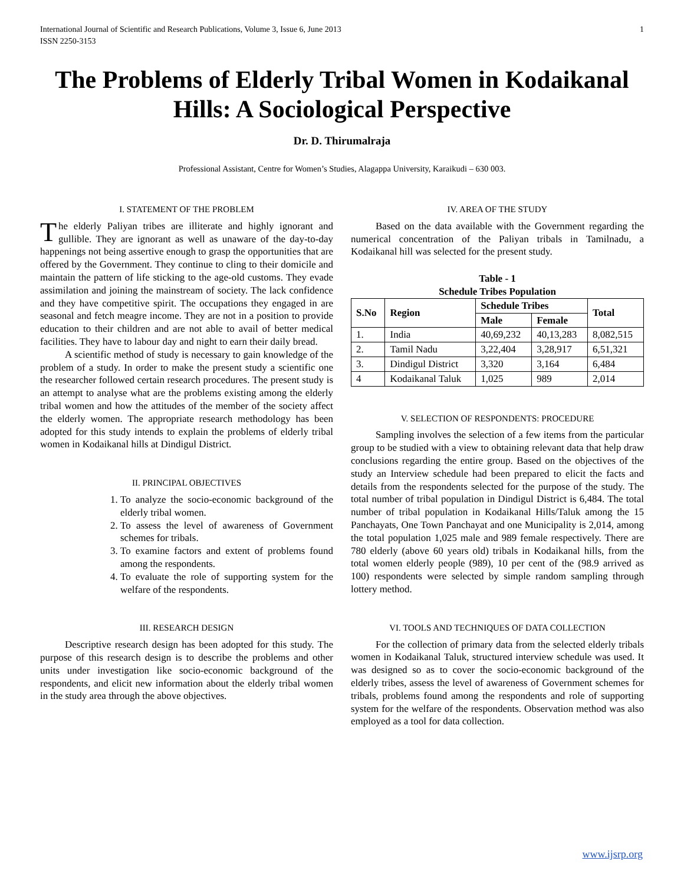International Journal of Scientific and Research Publications, Volume 3, Issue 6, June 2013
ISSN 2250-3153 1
The Problems of Elderly Tribal Women in Kodaikanal Hills: A Sociological Perspective
Dr. D. Thirumalraja
Professional Assistant, Centre for Women’s Studies, Alagappa University, Karaikudi – 630 003.
I. STATEMENT OF THE PROBLEM
The elderly Paliyan tribes are illiterate and highly ignorant and gullible. They are ignorant as well as unaware of the day-to-day happenings not being assertive enough to grasp the opportunities that are offered by the Government. They continue to cling to their domicile and maintain the pattern of life sticking to the age-old customs. They evade assimilation and joining the mainstream of society. The lack confidence and they have competitive spirit. The occupations they engaged in are seasonal and fetch meagre income. They are not in a position to provide education to their children and are not able to avail of better medical facilities. They have to labour day and night to earn their daily bread.
A scientific method of study is necessary to gain knowledge of the problem of a study. In order to make the present study a scientific one the researcher followed certain research procedures. The present study is an attempt to analyse what are the problems existing among the elderly tribal women and how the attitudes of the member of the society affect the elderly women. The appropriate research methodology has been adopted for this study intends to explain the problems of elderly tribal women in Kodaikanal hills at Dindigul District.
II. PRINCIPAL OBJECTIVES
1. To analyze the socio-economic background of the elderly tribal women.
2. To assess the level of awareness of Government schemes for tribals.
3. To examine factors and extent of problems found among the respondents.
4. To evaluate the role of supporting system for the welfare of the respondents.
III. RESEARCH DESIGN
Descriptive research design has been adopted for this study. The purpose of this research design is to describe the problems and other units under investigation like socio-economic background of the respondents, and elicit new information about the elderly tribal women in the study area through the above objectives.
IV. AREA OF THE STUDY
Based on the data available with the Government regarding the numerical concentration of the Paliyan tribals in Tamilnadu, a Kodaikanal hill was selected for the present study.
Table - 1
Schedule Tribes Population
| S.No | Region | Schedule Tribes | | Total |
| --- | --- | --- | --- | --- |
| | | Male | Female | |
| 1. | India | 40,69,232 | 40,13,283 | 8,082,515 |
| 2. | Tamil Nadu | 3,22,404 | 3,28,917 | 6,51,321 |
| 3. | Dindigul District | 3,320 | 3,164 | 6,484 |
| 4 | Kodaikanal Taluk | 1,025 | 989 | 2,014 |
V. SELECTION OF RESPONDENTS: PROCEDURE
Sampling involves the selection of a few items from the particular group to be studied with a view to obtaining relevant data that help draw conclusions regarding the entire group. Based on the objectives of the study an Interview schedule had been prepared to elicit the facts and details from the respondents selected for the purpose of the study. The total number of tribal population in Dindigul District is 6,484. The total number of tribal population in Kodaikanal Hills/Taluk among the 15 Panchayats, One Town Panchayat and one Municipality is 2,014, among the total population 1,025 male and 989 female respectively. There are 780 elderly (above 60 years old) tribals in Kodaikanal hills, from the total women elderly people (989), 10 per cent of the (98.9 arrived as 100) respondents were selected by simple random sampling through lottery method.
VI. TOOLS AND TECHNIQUES OF DATA COLLECTION
For the collection of primary data from the selected elderly tribals women in Kodaikanal Taluk, structured interview schedule was used. It was designed so as to cover the socio-economic background of the elderly tribes, assess the level of awareness of Government schemes for tribals, problems found among the respondents and role of supporting system for the welfare of the respondents. Observation method was also employed as a tool for data collection.
www.ijsrp.org